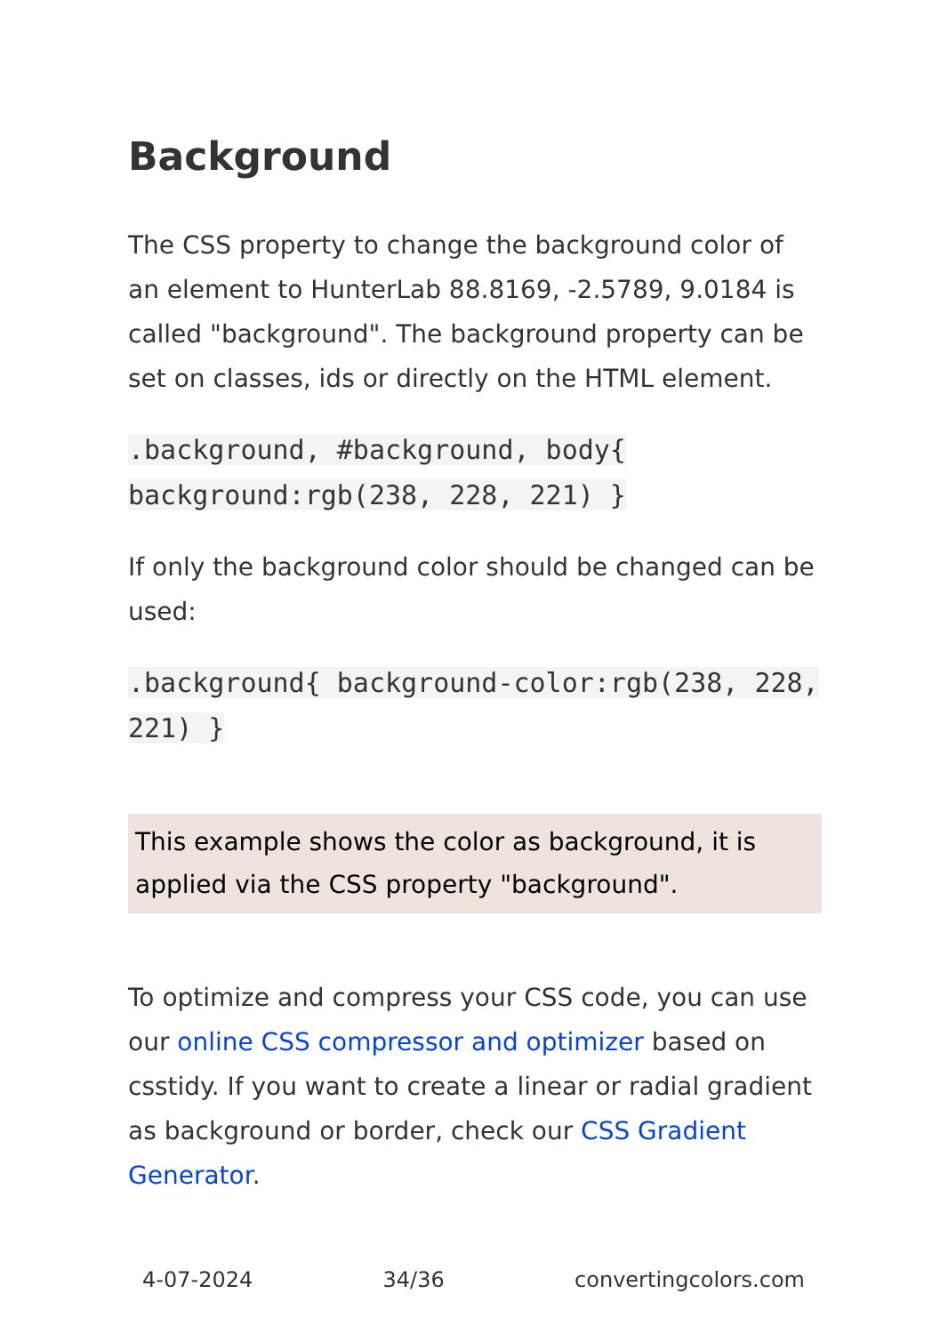Background
The CSS property to change the background color of an element to HunterLab 88.8169, -2.5789, 9.0184 is called "background". The background property can be set on classes, ids or directly on the HTML element.
.background, #background, body{ background:rgb(238, 228, 221) }
If only the background color should be changed can be used:
.background{ background-color:rgb(238, 228, 221) }
This example shows the color as background, it is applied via the CSS property "background".
To optimize and compress your CSS code, you can use our online CSS compressor and optimizer based on csstidy. If you want to create a linear or radial gradient as background or border, check our CSS Gradient Generator.
4-07-2024 34/36 convertingcolors.com